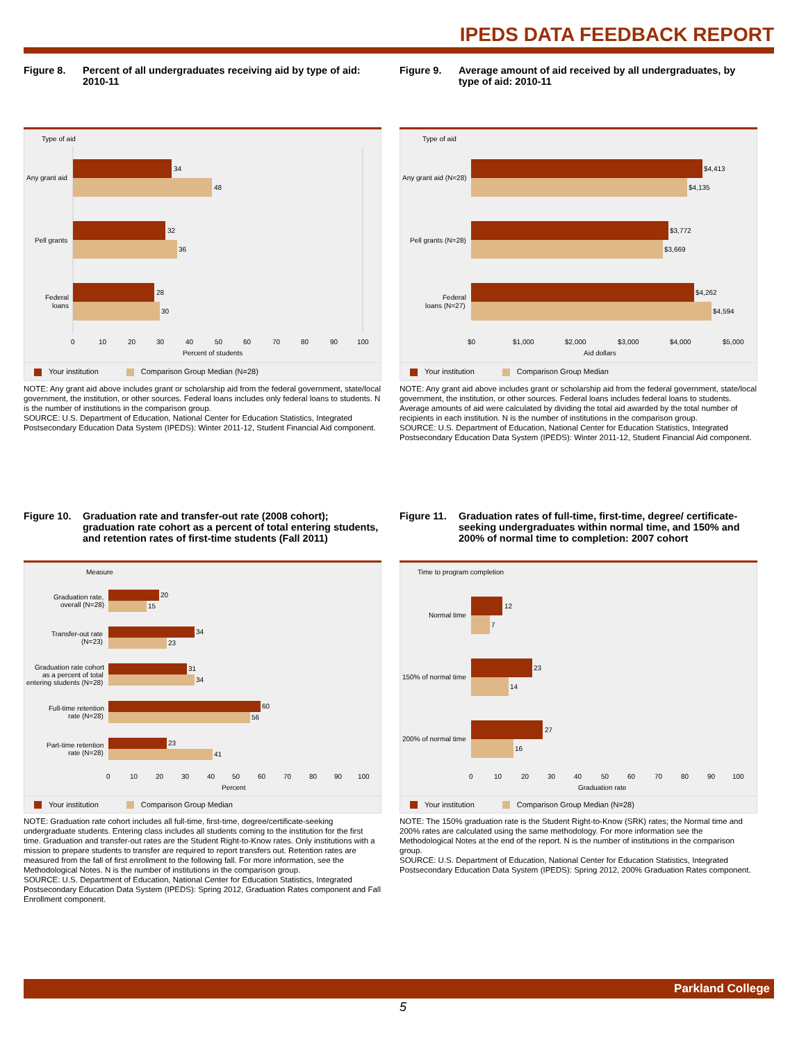IPEDS DATA FEEDBACK REPORT
Figure 8. Percent of all undergraduates receiving aid by type of aid: 2010-11
Type of aid
34
48
32
36
28
30
Any grant aid
Pell grants
Federal
loans
0
10
20
30
40
50
60
70
80
90
100
Percent of students
Your institution Comparison Group Median (N=28)
NOTE: Any grant aid above includes grant or scholarship aid from the federal government, state/local government, the institution, or other sources. Federal loans includes only federal loans to students. N is the number of institutions in the comparison group.
SOURCE: U.S. Department of Education, National Center for Education Statistics, Integrated Postsecondary Education Data System (IPEDS): Winter 2011-12, Student Financial Aid component.
Figure 9. Average amount of aid received by all undergraduates, by type of aid: 2010-11
Type of aid
$4,413
$4,135
$3,772
$3,669
$4,262
$4,594
Any grant aid (N=28)
Pell grants (N=28)
Federal
loans (N=27)
$0
$1,000
$2,000
$3,000
$4,000
$5,000
Aid dollars
Your institution Comparison Group Median
NOTE: Any grant aid above includes grant or scholarship aid from the federal government, state/local government, the institution, or other sources. Federal loans includes federal loans to students. Average amounts of aid were calculated by dividing the total aid awarded by the total number of recipients in each institution. N is the number of institutions in the comparison group.
SOURCE: U.S. Department of Education, National Center for Education Statistics, Integrated Postsecondary Education Data System (IPEDS): Winter 2011-12, Student Financial Aid component.
Figure 10. Graduation rate and transfer-out rate (2008 cohort); graduation rate cohort as a percent of total entering students, and retention rates of first-time students (Fall 2011)
Measure
20
15
34
23
31
34
60
56
23
41
Graduation rate,
overall (N=28)
Transfer-out rate
(N=23)
Graduation rate cohort
as a percent of total
entering students (N=28)
Full-time retention
rate (N=28)
Part-time retention
rate (N=28)
0
10
20
30
40
50
60
70
80
90
100
Percent
Your institution Comparison Group Median
NOTE: Graduation rate cohort includes all full-time, first-time, degree/certificate-seeking undergraduate students. Entering class includes all students coming to the institution for the first time. Graduation and transfer-out rates are the Student Right-to-Know rates. Only institutions with a mission to prepare students to transfer are required to report transfers out. Retention rates are measured from the fall of first enrollment to the following fall. For more information, see the Methodological Notes. N is the number of institutions in the comparison group.
SOURCE: U.S. Department of Education, National Center for Education Statistics, Integrated Postsecondary Education Data System (IPEDS): Spring 2012, Graduation Rates component and Fall Enrollment component.
Figure 11. Graduation rates of full-time, first-time, degree/ certificate-seeking undergraduates within normal time, and 150% and 200% of normal time to completion: 2007 cohort
Time to program completion
12
7
23
14
27
16
Normal time
150% of normal time
200% of normal time
0
10
20
30
40
50
60
70
80
90
100
Graduation rate
Your institution Comparison Group Median (N=28)
NOTE: The 150% graduation rate is the Student Right-to-Know (SRK) rates; the Normal time and 200% rates are calculated using the same methodology. For more information see the Methodological Notes at the end of the report. N is the number of institutions in the comparison group.
SOURCE: U.S. Department of Education, National Center for Education Statistics, Integrated Postsecondary Education Data System (IPEDS): Spring 2012, 200% Graduation Rates component.
Parkland College
5